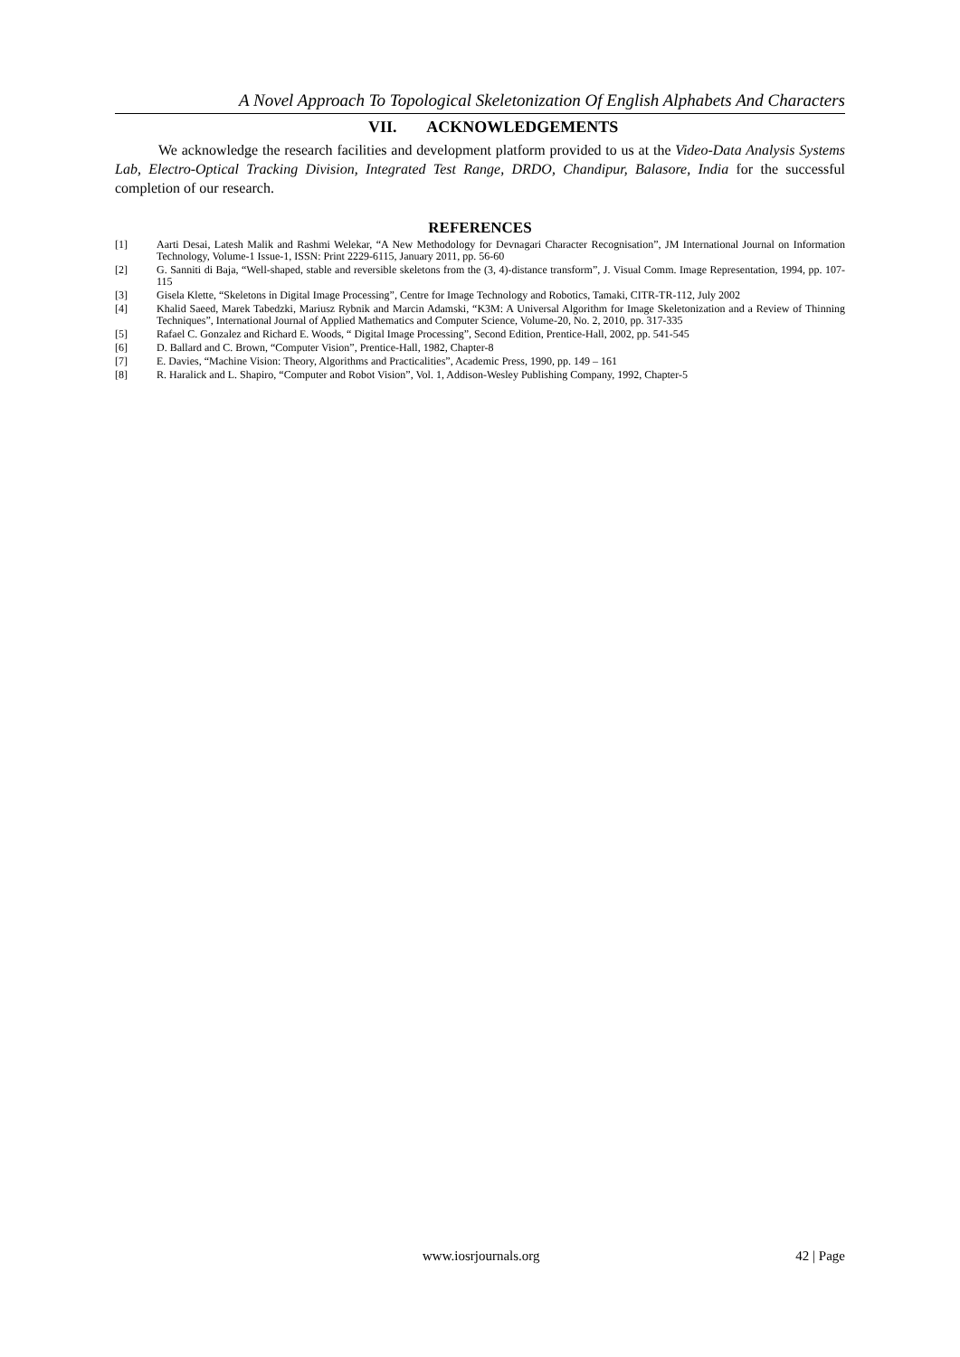A Novel Approach To Topological Skeletonization Of English Alphabets And Characters
VII. ACKNOWLEDGEMENTS
We acknowledge the research facilities and development platform provided to us at the Video-Data Analysis Systems Lab, Electro-Optical Tracking Division, Integrated Test Range, DRDO, Chandipur, Balasore, India for the successful completion of our research.
REFERENCES
[1] Aarti Desai, Latesh Malik and Rashmi Welekar, “A New Methodology for Devnagari Character Recognisation”, JM International Journal on Information Technology, Volume-1 Issue-1, ISSN: Print 2229-6115, January 2011, pp. 56-60
[2] G. Sanniti di Baja, “Well-shaped, stable and reversible skeletons from the (3, 4)-distance transform”, J. Visual Comm. Image Representation, 1994, pp. 107-115
[3] Gisela Klette, “Skeletons in Digital Image Processing”, Centre for Image Technology and Robotics, Tamaki, CITR-TR-112, July 2002
[4] Khalid Saeed, Marek Tabedzki, Mariusz Rybnik and Marcin Adamski, “K3M: A Universal Algorithm for Image Skeletonization and a Review of Thinning Techniques”, International Journal of Applied Mathematics and Computer Science, Volume-20, No. 2, 2010, pp. 317-335
[5] Rafael C. Gonzalez and Richard E. Woods, “ Digital Image Processing”, Second Edition, Prentice-Hall, 2002, pp. 541-545
[6] D. Ballard and C. Brown, “Computer Vision”, Prentice-Hall, 1982, Chapter-8
[7] E. Davies, “Machine Vision: Theory, Algorithms and Practicalities”, Academic Press, 1990, pp. 149 – 161
[8] R. Haralick and L. Shapiro, “Computer and Robot Vision”, Vol. 1, Addison-Wesley Publishing Company, 1992, Chapter-5
www.iosrjournals.org 42 | Page